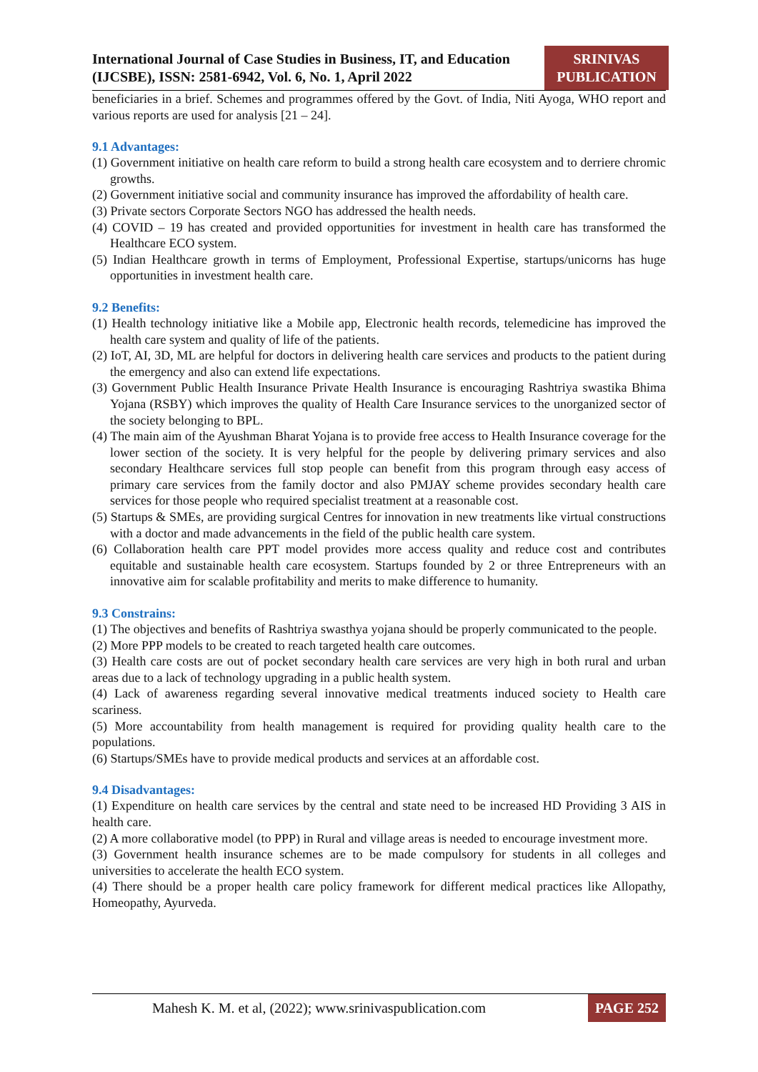International Journal of Case Studies in Business, IT, and Education
(IJCSBE), ISSN: 2581-6942, Vol. 6, No. 1, April 2022
SRINIVAS
PUBLICATION
beneficiaries in a brief. Schemes and programmes offered by the Govt. of India, Niti Ayoga, WHO report and various reports are used for analysis [21 – 24].
9.1 Advantages:
(1) Government initiative on health care reform to build a strong health care ecosystem and to derriere chromic growths.
(2) Government initiative social and community insurance has improved the affordability of health care.
(3) Private sectors Corporate Sectors NGO has addressed the health needs.
(4) COVID – 19 has created and provided opportunities for investment in health care has transformed the Healthcare ECO system.
(5) Indian Healthcare growth in terms of Employment, Professional Expertise, startups/unicorns has huge opportunities in investment health care.
9.2 Benefits:
(1) Health technology initiative like a Mobile app, Electronic health records, telemedicine has improved the health care system and quality of life of the patients.
(2) IoT, AI, 3D, ML are helpful for doctors in delivering health care services and products to the patient during the emergency and also can extend life expectations.
(3) Government Public Health Insurance Private Health Insurance is encouraging Rashtriya swastika Bhima Yojana (RSBY) which improves the quality of Health Care Insurance services to the unorganized sector of the society belonging to BPL.
(4) The main aim of the Ayushman Bharat Yojana is to provide free access to Health Insurance coverage for the lower section of the society. It is very helpful for the people by delivering primary services and also secondary Healthcare services full stop people can benefit from this program through easy access of primary care services from the family doctor and also PMJAY scheme provides secondary health care services for those people who required specialist treatment at a reasonable cost.
(5) Startups & SMEs, are providing surgical Centres for innovation in new treatments like virtual constructions with a doctor and made advancements in the field of the public health care system.
(6) Collaboration health care PPT model provides more access quality and reduce cost and contributes equitable and sustainable health care ecosystem. Startups founded by 2 or three Entrepreneurs with an innovative aim for scalable profitability and merits to make difference to humanity.
9.3 Constrains:
(1) The objectives and benefits of Rashtriya swasthya yojana should be properly communicated to the people.
(2) More PPP models to be created to reach targeted health care outcomes.
(3) Health care costs are out of pocket secondary health care services are very high in both rural and urban areas due to a lack of technology upgrading in a public health system.
(4) Lack of awareness regarding several innovative medical treatments induced society to Health care scariness.
(5) More accountability from health management is required for providing quality health care to the populations.
(6) Startups/SMEs have to provide medical products and services at an affordable cost.
9.4 Disadvantages:
(1) Expenditure on health care services by the central and state need to be increased HD Providing 3 AIS in health care.
(2) A more collaborative model (to PPP) in Rural and village areas is needed to encourage investment more.
(3) Government health insurance schemes are to be made compulsory for students in all colleges and universities to accelerate the health ECO system.
(4) There should be a proper health care policy framework for different medical practices like Allopathy, Homeopathy, Ayurveda.
Mahesh K. M. et al, (2022); www.srinivaspublication.com PAGE 252